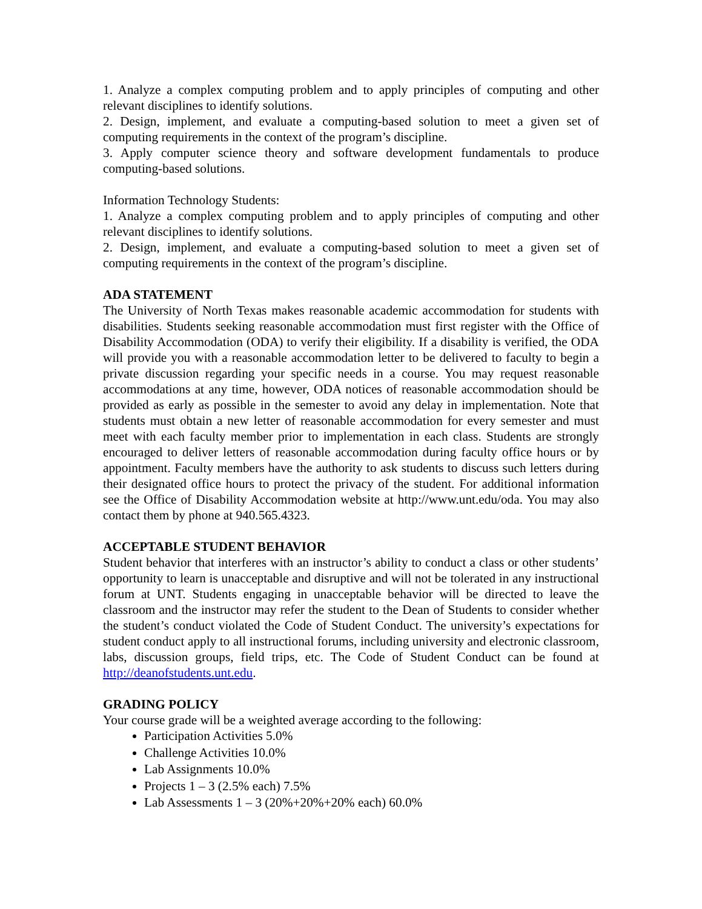1. Analyze a complex computing problem and to apply principles of computing and other relevant disciplines to identify solutions.
2. Design, implement, and evaluate a computing-based solution to meet a given set of computing requirements in the context of the program’s discipline.
3. Apply computer science theory and software development fundamentals to produce computing-based solutions.
Information Technology Students:
1. Analyze a complex computing problem and to apply principles of computing and other relevant disciplines to identify solutions.
2. Design, implement, and evaluate a computing-based solution to meet a given set of computing requirements in the context of the program’s discipline.
ADA STATEMENT
The University of North Texas makes reasonable academic accommodation for students with disabilities. Students seeking reasonable accommodation must first register with the Office of Disability Accommodation (ODA) to verify their eligibility. If a disability is verified, the ODA will provide you with a reasonable accommodation letter to be delivered to faculty to begin a private discussion regarding your specific needs in a course. You may request reasonable accommodations at any time, however, ODA notices of reasonable accommodation should be provided as early as possible in the semester to avoid any delay in implementation. Note that students must obtain a new letter of reasonable accommodation for every semester and must meet with each faculty member prior to implementation in each class. Students are strongly encouraged to deliver letters of reasonable accommodation during faculty office hours or by appointment. Faculty members have the authority to ask students to discuss such letters during their designated office hours to protect the privacy of the student. For additional information see the Office of Disability Accommodation website at http://www.unt.edu/oda. You may also contact them by phone at 940.565.4323.
ACCEPTABLE STUDENT BEHAVIOR
Student behavior that interferes with an instructor’s ability to conduct a class or other students’ opportunity to learn is unacceptable and disruptive and will not be tolerated in any instructional forum at UNT. Students engaging in unacceptable behavior will be directed to leave the classroom and the instructor may refer the student to the Dean of Students to consider whether the student’s conduct violated the Code of Student Conduct. The university’s expectations for student conduct apply to all instructional forums, including university and electronic classroom, labs, discussion groups, field trips, etc. The Code of Student Conduct can be found at http://deanofstudents.unt.edu.
GRADING POLICY
Your course grade will be a weighted average according to the following:
Participation Activities 5.0%
Challenge Activities 10.0%
Lab Assignments 10.0%
Projects 1 – 3 (2.5% each) 7.5%
Lab Assessments 1 – 3 (20%+20%+20% each) 60.0%